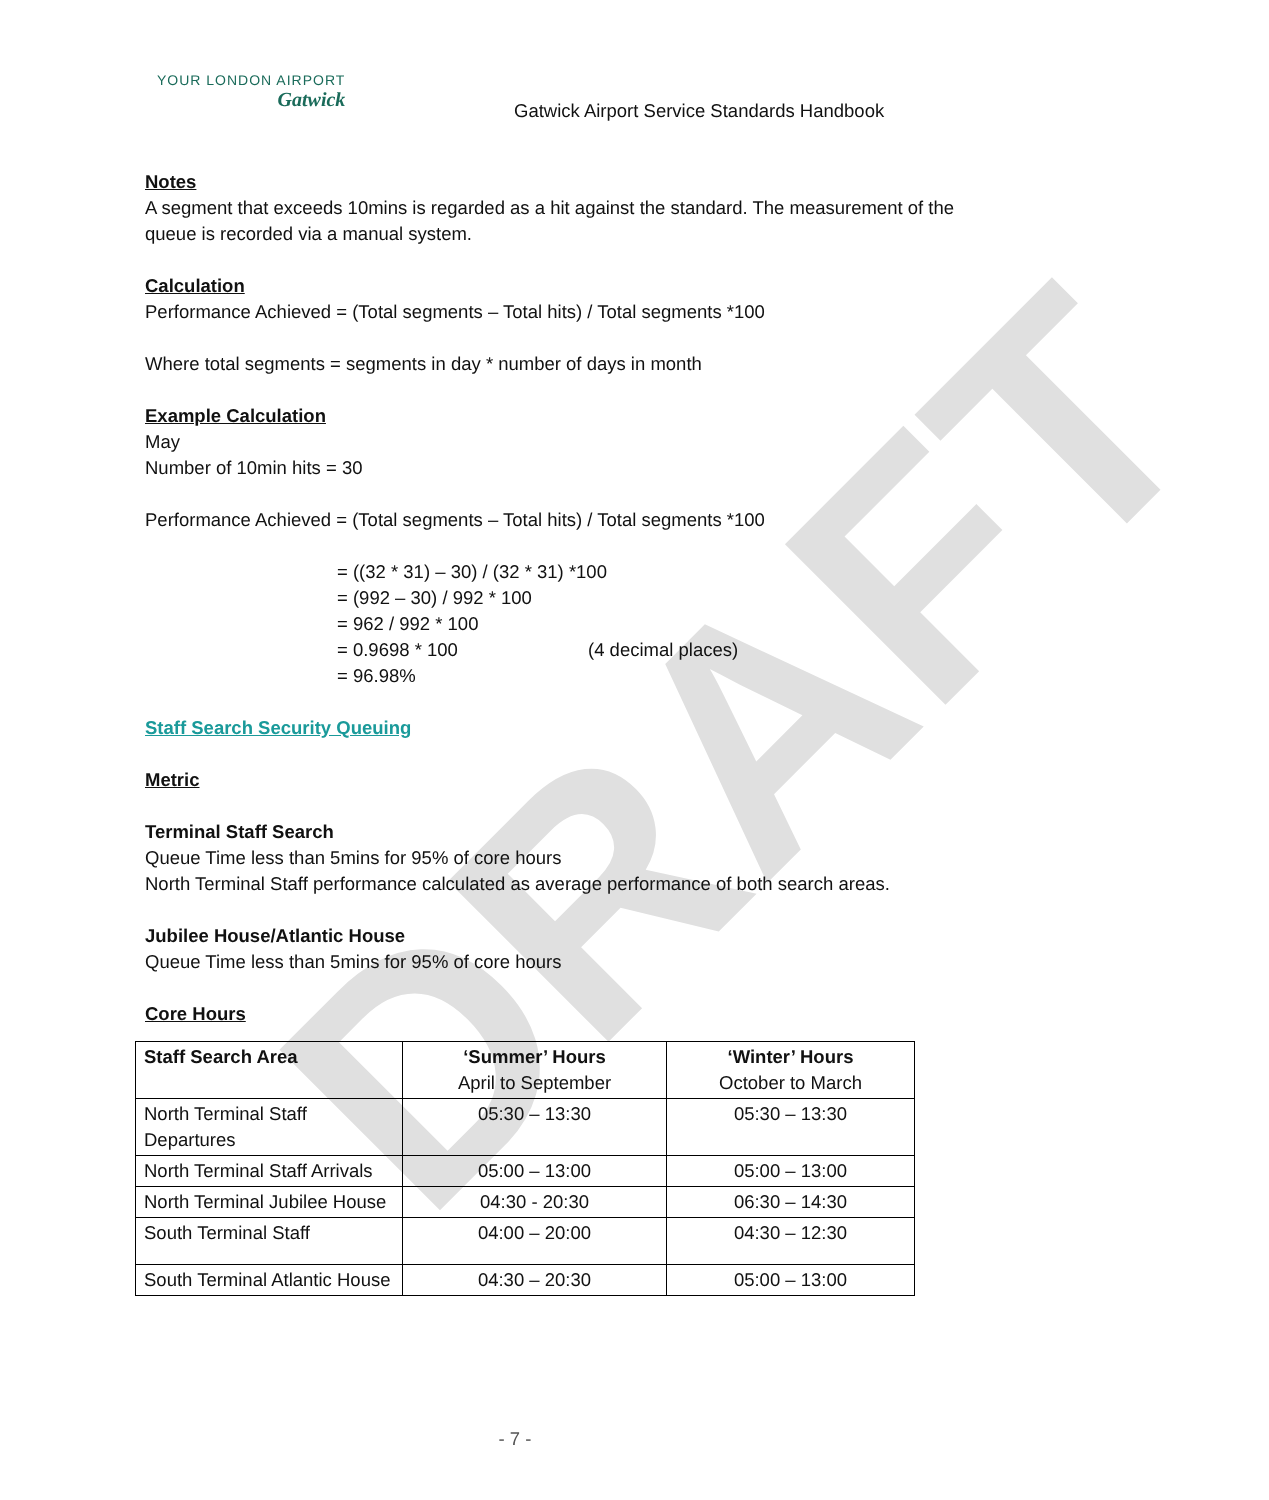DRAFT
YOUR LONDON AIRPORT
Gatwick
Gatwick Airport Service Standards Handbook
Notes
A segment that exceeds 10mins is regarded as a hit against the standard. The measurement of the queue is recorded via a manual system.
Calculation
Performance Achieved = (Total segments – Total hits) / Total segments *100
Where total segments = segments in day * number of days in month
Example Calculation
May
Number of 10min hits = 30
Performance Achieved = (Total segments – Total hits) / Total segments *100
= ((32 * 31) – 30) / (32 * 31) *100
= (992 – 30) / 992 * 100
= 962 / 992 * 100
= 0.9698 * 100 (4 decimal places)
= 96.98%
Staff Search Security Queuing
Metric
Terminal Staff Search
Queue Time less than 5mins for 95% of core hours
North Terminal Staff performance calculated as average performance of both search areas.
Jubilee House/Atlantic House
Queue Time less than 5mins for 95% of core hours
Core Hours
| Staff Search Area | ‘Summer’ Hours April to September | ‘Winter’ Hours October to March |
| --- | --- | --- |
| North Terminal Staff Departures | 05:30 – 13:30 | 05:30 – 13:30 |
| North Terminal Staff Arrivals | 05:00 – 13:00 | 05:00 – 13:00 |
| North Terminal Jubilee House | 04:30 - 20:30 | 06:30 – 14:30 |
| South Terminal Staff | 04:00 – 20:00 | 04:30 – 12:30 |
| South Terminal Atlantic House | 04:30 – 20:30 | 05:00 – 13:00 |
- 7 -